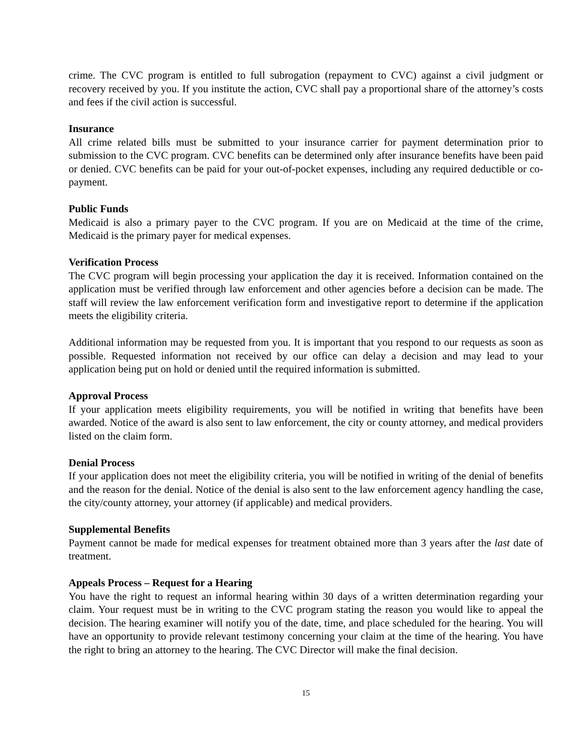crime. The CVC program is entitled to full subrogation (repayment to CVC) against a civil judgment or recovery received by you. If you institute the action, CVC shall pay a proportional share of the attorney’s costs and fees if the civil action is successful.
Insurance
All crime related bills must be submitted to your insurance carrier for payment determination prior to submission to the CVC program. CVC benefits can be determined only after insurance benefits have been paid or denied. CVC benefits can be paid for your out-of-pocket expenses, including any required deductible or co-payment.
Public Funds
Medicaid is also a primary payer to the CVC program. If you are on Medicaid at the time of the crime, Medicaid is the primary payer for medical expenses.
Verification Process
The CVC program will begin processing your application the day it is received. Information contained on the application must be verified through law enforcement and other agencies before a decision can be made. The staff will review the law enforcement verification form and investigative report to determine if the application meets the eligibility criteria.
Additional information may be requested from you. It is important that you respond to our requests as soon as possible. Requested information not received by our office can delay a decision and may lead to your application being put on hold or denied until the required information is submitted.
Approval Process
If your application meets eligibility requirements, you will be notified in writing that benefits have been awarded. Notice of the award is also sent to law enforcement, the city or county attorney, and medical providers listed on the claim form.
Denial Process
If your application does not meet the eligibility criteria, you will be notified in writing of the denial of benefits and the reason for the denial. Notice of the denial is also sent to the law enforcement agency handling the case, the city/county attorney, your attorney (if applicable) and medical providers.
Supplemental Benefits
Payment cannot be made for medical expenses for treatment obtained more than 3 years after the last date of treatment.
Appeals Process – Request for a Hearing
You have the right to request an informal hearing within 30 days of a written determination regarding your claim. Your request must be in writing to the CVC program stating the reason you would like to appeal the decision. The hearing examiner will notify you of the date, time, and place scheduled for the hearing. You will have an opportunity to provide relevant testimony concerning your claim at the time of the hearing. You have the right to bring an attorney to the hearing. The CVC Director will make the final decision.
15